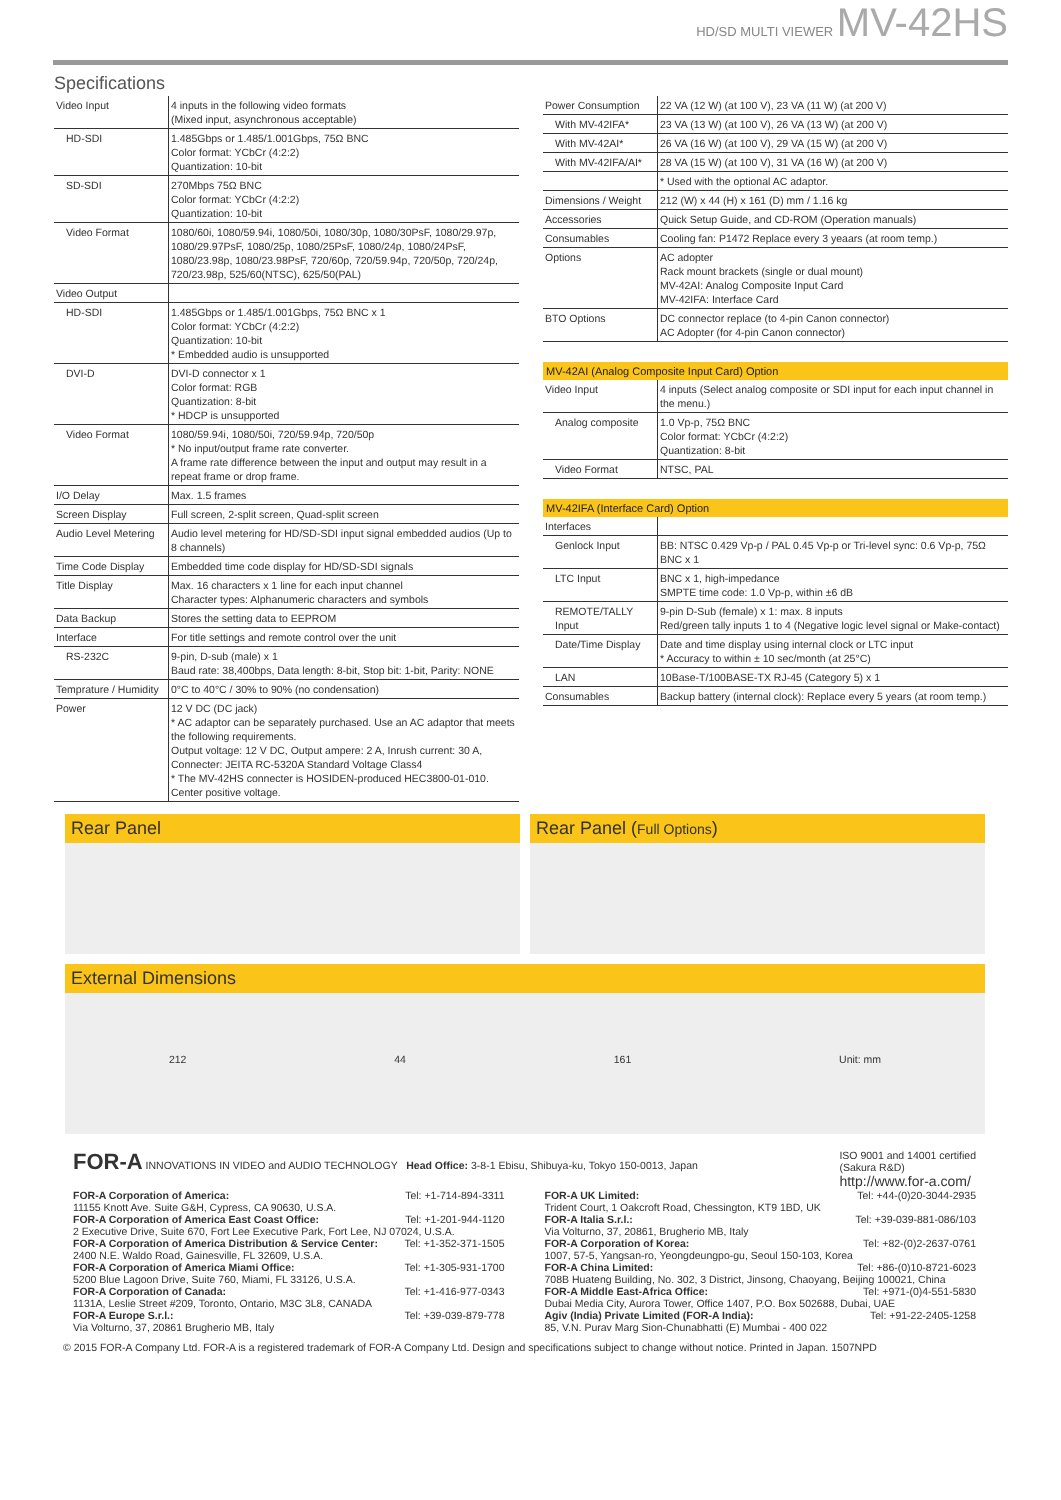HD/SD MULTI VIEWER MV-42HS
Specifications
| Video Input | 4 inputs in the following video formats (Mixed input, asynchronous acceptable) |
| HD-SDI | 1.485Gbps or 1.485/1.001Gbps, 75Ω BNC Color format: YCbCr (4:2:2) Quantization: 10-bit |
| SD-SDI | 270Mbps 75Ω BNC Color format: YCbCr (4:2:2) Quantization: 10-bit |
| Video Format | 1080/60i, 1080/59.94i, 1080/50i, 1080/30p, 1080/30PsF, 1080/29.97p, 1080/29.97PsF, 1080/25p, 1080/25PsF, 1080/24p, 1080/24PsF, 1080/23.98p, 1080/23.98PsF, 720/60p, 720/59.94p, 720/50p, 720/24p, 720/23.98p, 525/60(NTSC), 625/50(PAL) |
| Video Output | |
| HD-SDI | 1.485Gbps or 1.485/1.001Gbps, 75Ω BNC x 1 Color format: YCbCr (4:2:2) Quantization: 10-bit * Embedded audio is unsupported |
| DVI-D | DVI-D connector x 1 Color format: RGB Quantization: 8-bit * HDCP is unsupported |
| Video Format | 1080/59.94i, 1080/50i, 720/59.94p, 720/50p * No input/output frame rate converter. A frame rate difference between the input and output may result in a repeat frame or drop frame. |
| I/O Delay | Max. 1.5 frames |
| Screen Display | Full screen, 2-split screen, Quad-split screen |
| Audio Level Metering | Audio level metering for HD/SD-SDI input signal embedded audios (Up to 8 channels) |
| Time Code Display | Embedded time code display for HD/SD-SDI signals |
| Title Display | Max. 16 characters x 1 line for each input channel Character types: Alphanumeric characters and symbols |
| Data Backup | Stores the setting data to EEPROM |
| Interface | For title settings and remote control over the unit |
| RS-232C | 9-pin, D-sub (male) x 1 Baud rate: 38,400bps, Data length: 8-bit, Stop bit: 1-bit, Parity: NONE |
| Temprature / Humidity | 0°C to 40°C / 30% to 90% (no condensation) |
| Power | 12 V DC (DC jack) * AC adaptor can be separately purchased. Use an AC adaptor that meets the following requirements. Output voltage: 12 V DC, Output ampere: 2 A, Inrush current: 30 A, Connecter: JEITA RC-5320A Standard Voltage Class4 * The MV-42HS connecter is HOSIDEN-produced HEC3800-01-010. Center positive voltage. |
| Power Consumption | 22 VA (12 W) (at 100 V), 23 VA (11 W) (at 200 V) |
| With MV-42IFA* | 23 VA (13 W) (at 100 V), 26 VA (13 W) (at 200 V) |
| With MV-42AI* | 26 VA (16 W) (at 100 V), 29 VA (15 W) (at 200 V) |
| With MV-42IFA/AI* | 28 VA (15 W) (at 100 V), 31 VA (16 W) (at 200 V) |
| | * Used with the optional AC adaptor. |
| Dimensions / Weight | 212 (W) x 44 (H) x 161 (D) mm / 1.16 kg |
| Accessories | Quick Setup Guide, and CD-ROM (Operation manuals) |
| Consumables | Cooling fan: P1472 Replace every 3 yeaars (at room temp.) |
| Options | AC adopter Rack mount brackets (single or dual mount) MV-42AI: Analog Composite Input Card MV-42IFA: Interface Card |
| BTO Options | DC connector replace (to 4-pin Canon connector) AC Adopter (for 4-pin Canon connector) |
MV-42AI (Analog Composite Input Card) Option
| Video Input | 4 inputs (Select analog composite or SDI input for each input channel in the menu.) |
| Analog composite | 1.0 Vp-p, 75Ω BNC Color format: YCbCr (4:2:2) Quantization: 8-bit |
| Video Format | NTSC, PAL |
MV-42IFA (Interface Card) Option
| Interfaces | |
| Genlock Input | BB: NTSC 0.429 Vp-p / PAL 0.45 Vp-p or Tri-level sync: 0.6 Vp-p, 75Ω BNC x 1 |
| LTC Input | BNC x 1, high-impedance SMPTE time code: 1.0 Vp-p, within ±6 dB |
| REMOTE/TALLY Input | 9-pin D-Sub (female) x 1: max. 8 inputs Red/green tally inputs 1 to 4 (Negative logic level signal or Make-contact) |
| Date/Time Display | Date and time display using internal clock or LTC input * Accuracy to within ± 10 sec/month (at 25°C) |
| LAN | 10Base-T/100BASE-TX RJ-45 (Category 5) x 1 |
| Consumables | Backup battery (internal clock): Replace every 5 years (at room temp.) |
Rear Panel Rear Panel (Full Options)
External Dimensions
212 44 161 Unit: mm
FOR-A INNOVATIONS IN VIDEO and AUDIO TECHNOLOGY Head Office: 3-8-1 Ebisu, Shibuya-ku, Tokyo 150-0013, Japan
ISO 9001 and 14001 certified
(Sakura R&D)
http://www.for-a.com/
FOR-A Corporation of America: Tel: +1-714-894-3311
11155 Knott Ave. Suite G&H, Cypress, CA 90630, U.S.A.
FOR-A Corporation of America East Coast Office: Tel: +1-201-944-1120
2 Executive Drive, Suite 670, Fort Lee Executive Park, Fort Lee, NJ 07024, U.S.A.
FOR-A Corporation of America Distribution & Service Center: Tel: +1-352-371-1505
2400 N.E. Waldo Road, Gainesville, FL 32609, U.S.A.
FOR-A Corporation of America Miami Office: Tel: +1-305-931-1700
5200 Blue Lagoon Drive, Suite 760, Miami, FL 33126, U.S.A.
FOR-A Corporation of Canada: Tel: +1-416-977-0343
1131A, Leslie Street #209, Toronto, Ontario, M3C 3L8, CANADA
FOR-A Europe S.r.l.: Tel: +39-039-879-778
Via Volturno, 37, 20861 Brugherio MB, Italy
FOR-A UK Limited: Tel: +44-(0)20-3044-2935
Trident Court, 1 Oakcroft Road, Chessington, KT9 1BD, UK
FOR-A Italia S.r.l.: Tel: +39-039-881-086/103
Via Volturno, 37, 20861, Brugherio MB, Italy
FOR-A Corporation of Korea: Tel: +82-(0)2-2637-0761
1007, 57-5, Yangsan-ro, Yeongdeungpo-gu, Seoul 150-103, Korea
FOR-A China Limited: Tel: +86-(0)10-8721-6023
708B Huateng Building, No. 302, 3 District, Jinsong, Chaoyang, Beijing 100021, China
FOR-A Middle East-Africa Office: Tel: +971-(0)4-551-5830
Dubai Media City, Aurora Tower, Office 1407, P.O. Box 502688, Dubai, UAE
Agiv (India) Private Limited (FOR-A India): Tel: +91-22-2405-1258
85, V.N. Purav Marg Sion-Chunabhatti (E) Mumbai - 400 022
© 2015 FOR-A Company Ltd. FOR-A is a registered trademark of FOR-A Company Ltd. Design and specifications subject to change without notice. Printed in Japan. 1507NPD